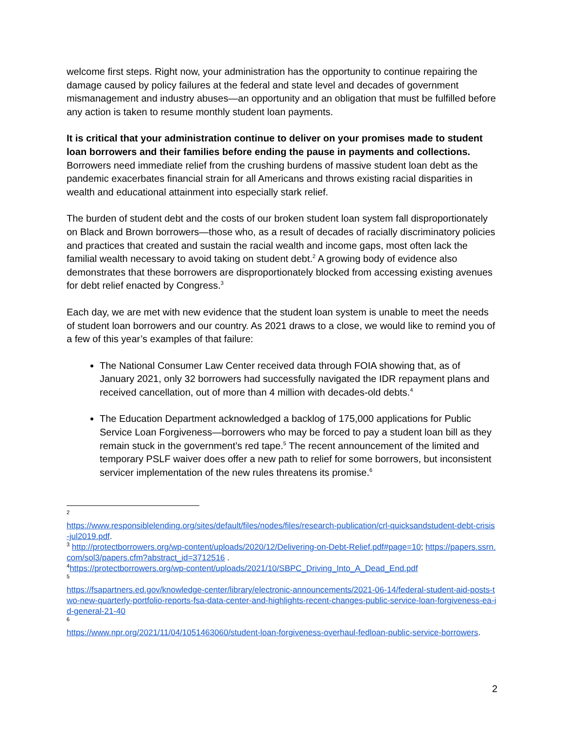welcome first steps. Right now, your administration has the opportunity to continue repairing the damage caused by policy failures at the federal and state level and decades of government mismanagement and industry abuses—an opportunity and an obligation that must be fulfilled before any action is taken to resume monthly student loan payments.
It is critical that your administration continue to deliver on your promises made to student loan borrowers and their families before ending the pause in payments and collections. Borrowers need immediate relief from the crushing burdens of massive student loan debt as the pandemic exacerbates financial strain for all Americans and throws existing racial disparities in wealth and educational attainment into especially stark relief.
The burden of student debt and the costs of our broken student loan system fall disproportionately on Black and Brown borrowers—those who, as a result of decades of racially discriminatory policies and practices that created and sustain the racial wealth and income gaps, most often lack the familial wealth necessary to avoid taking on student debt.<sup>2</sup> A growing body of evidence also demonstrates that these borrowers are disproportionately blocked from accessing existing avenues for debt relief enacted by Congress.<sup>3</sup>
Each day, we are met with new evidence that the student loan system is unable to meet the needs of student loan borrowers and our country. As 2021 draws to a close, we would like to remind you of a few of this year’s examples of that failure:
The National Consumer Law Center received data through FOIA showing that, as of January 2021, only 32 borrowers had successfully navigated the IDR repayment plans and received cancellation, out of more than 4 million with decades-old debts.<sup>4</sup>
The Education Department acknowledged a backlog of 175,000 applications for Public Service Loan Forgiveness—borrowers who may be forced to pay a student loan bill as they remain stuck in the government’s red tape.<sup>5</sup> The recent announcement of the limited and temporary PSLF waiver does offer a new path to relief for some borrowers, but inconsistent servicer implementation of the new rules threatens its promise.<sup>6</sup>
<sup>2</sup>
https://www.responsiblelending.org/sites/default/files/nodes/files/research-publication/crl-quicksandstudent-debt-crisis-jul2019.pdf.
<sup>3</sup> http://protectborrowers.org/wp-content/uploads/2020/12/Delivering-on-Debt-Relief.pdf#page=10; https://papers.ssrn.com/sol3/papers.cfm?abstract_id=3712516 .
<sup>4</sup> https://protectborrowers.org/wp-content/uploads/2021/10/SBPC_Driving_Into_A_Dead_End.pdf
<sup>5</sup>
https://fsapartners.ed.gov/knowledge-center/library/electronic-announcements/2021-06-14/federal-student-aid-posts-two-new-quarterly-portfolio-reports-fsa-data-center-and-highlights-recent-changes-public-service-loan-forgiveness-ea-id-general-21-40
<sup>6</sup>
https://www.npr.org/2021/11/04/1051463060/student-loan-forgiveness-overhaul-fedloan-public-service-borrowers.
2